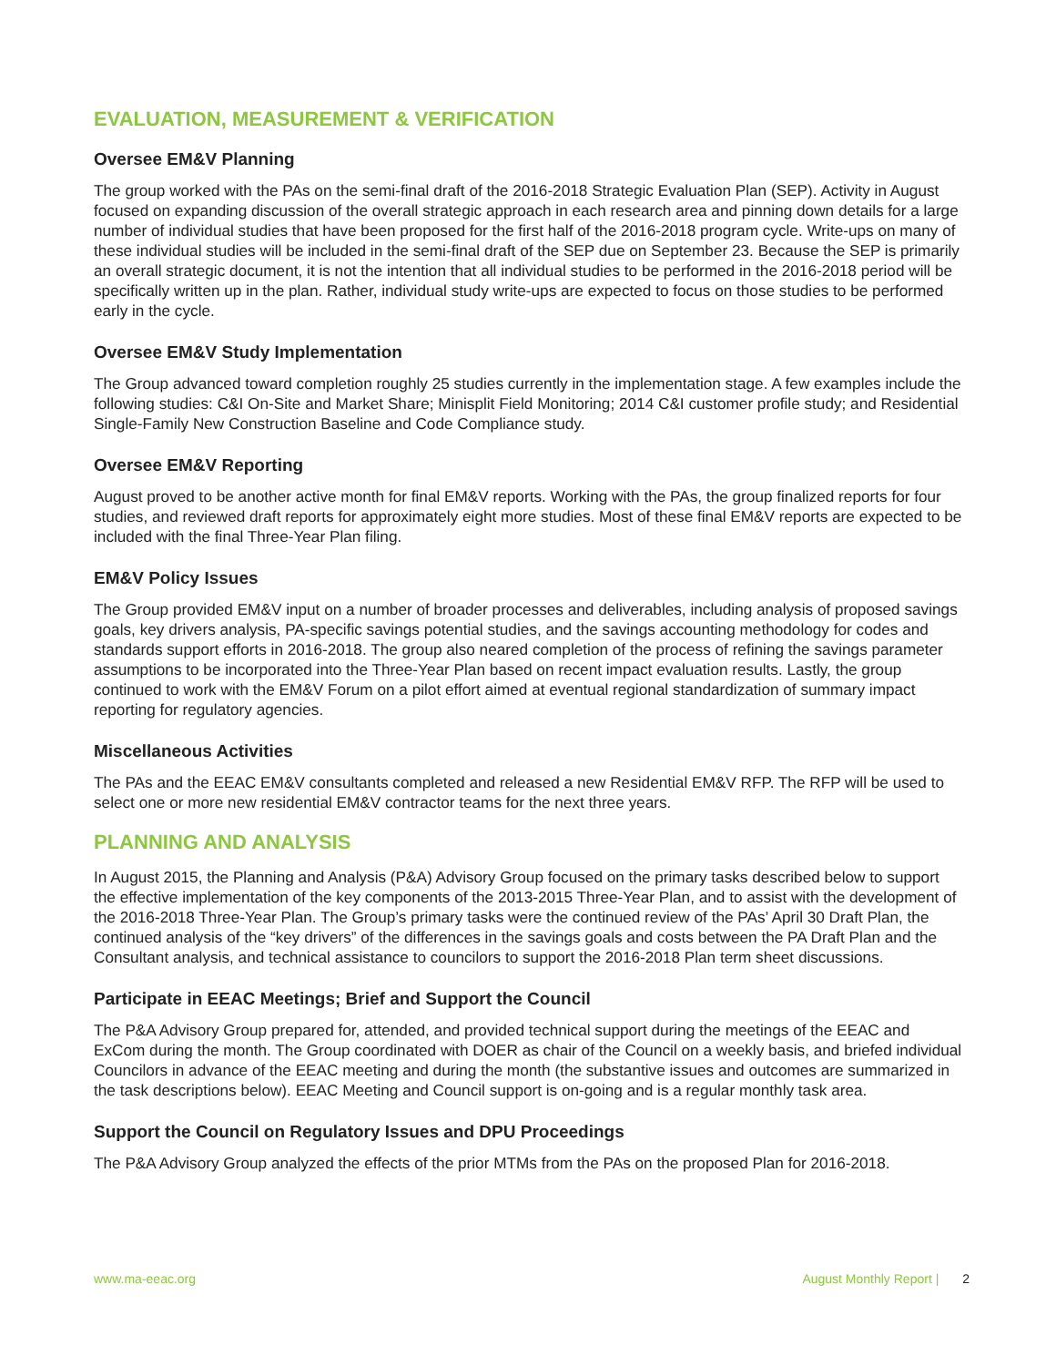EVALUATION, MEASUREMENT & VERIFICATION
Oversee EM&V Planning
The group worked with the PAs on the semi-final draft of the 2016-2018 Strategic Evaluation Plan (SEP). Activity in August focused on expanding discussion of the overall strategic approach in each research area and pinning down details for a large number of individual studies that have been proposed for the first half of the 2016-2018 program cycle. Write-ups on many of these individual studies will be included in the semi-final draft of the SEP due on September 23. Because the SEP is primarily an overall strategic document, it is not the intention that all individual studies to be performed in the 2016-2018 period will be specifically written up in the plan. Rather, individual study write-ups are expected to focus on those studies to be performed early in the cycle.
Oversee EM&V Study Implementation
The Group advanced toward completion roughly 25 studies currently in the implementation stage. A few examples include the following studies: C&I On-Site and Market Share; Minisplit Field Monitoring; 2014 C&I customer profile study; and Residential Single-Family New Construction Baseline and Code Compliance study.
Oversee EM&V Reporting
August proved to be another active month for final EM&V reports. Working with the PAs, the group finalized reports for four studies, and reviewed draft reports for approximately eight more studies. Most of these final EM&V reports are expected to be included with the final Three-Year Plan filing.
EM&V Policy Issues
The Group provided EM&V input on a number of broader processes and deliverables, including analysis of proposed savings goals, key drivers analysis, PA-specific savings potential studies, and the savings accounting methodology for codes and standards support efforts in 2016-2018. The group also neared completion of the process of refining the savings parameter assumptions to be incorporated into the Three-Year Plan based on recent impact evaluation results. Lastly, the group continued to work with the EM&V Forum on a pilot effort aimed at eventual regional standardization of summary impact reporting for regulatory agencies.
Miscellaneous Activities
The PAs and the EEAC EM&V consultants completed and released a new Residential EM&V RFP. The RFP will be used to select one or more new residential EM&V contractor teams for the next three years.
PLANNING AND ANALYSIS
In August 2015, the Planning and Analysis (P&A) Advisory Group focused on the primary tasks described below to support the effective implementation of the key components of the 2013-2015 Three-Year Plan, and to assist with the development of the 2016-2018 Three-Year Plan. The Group’s primary tasks were the continued review of the PAs’ April 30 Draft Plan, the continued analysis of the “key drivers” of the differences in the savings goals and costs between the PA Draft Plan and the Consultant analysis, and technical assistance to councilors to support the 2016-2018 Plan term sheet discussions.
Participate in EEAC Meetings; Brief and Support the Council
The P&A Advisory Group prepared for, attended, and provided technical support during the meetings of the EEAC and ExCom during the month. The Group coordinated with DOER as chair of the Council on a weekly basis, and briefed individual Councilors in advance of the EEAC meeting and during the month (the substantive issues and outcomes are summarized in the task descriptions below). EEAC Meeting and Council support is on-going and is a regular monthly task area.
Support the Council on Regulatory Issues and DPU Proceedings
The P&A Advisory Group analyzed the effects of the prior MTMs from the PAs on the proposed Plan for 2016-2018.
www.ma-eeac.org August Monthly Report | 2